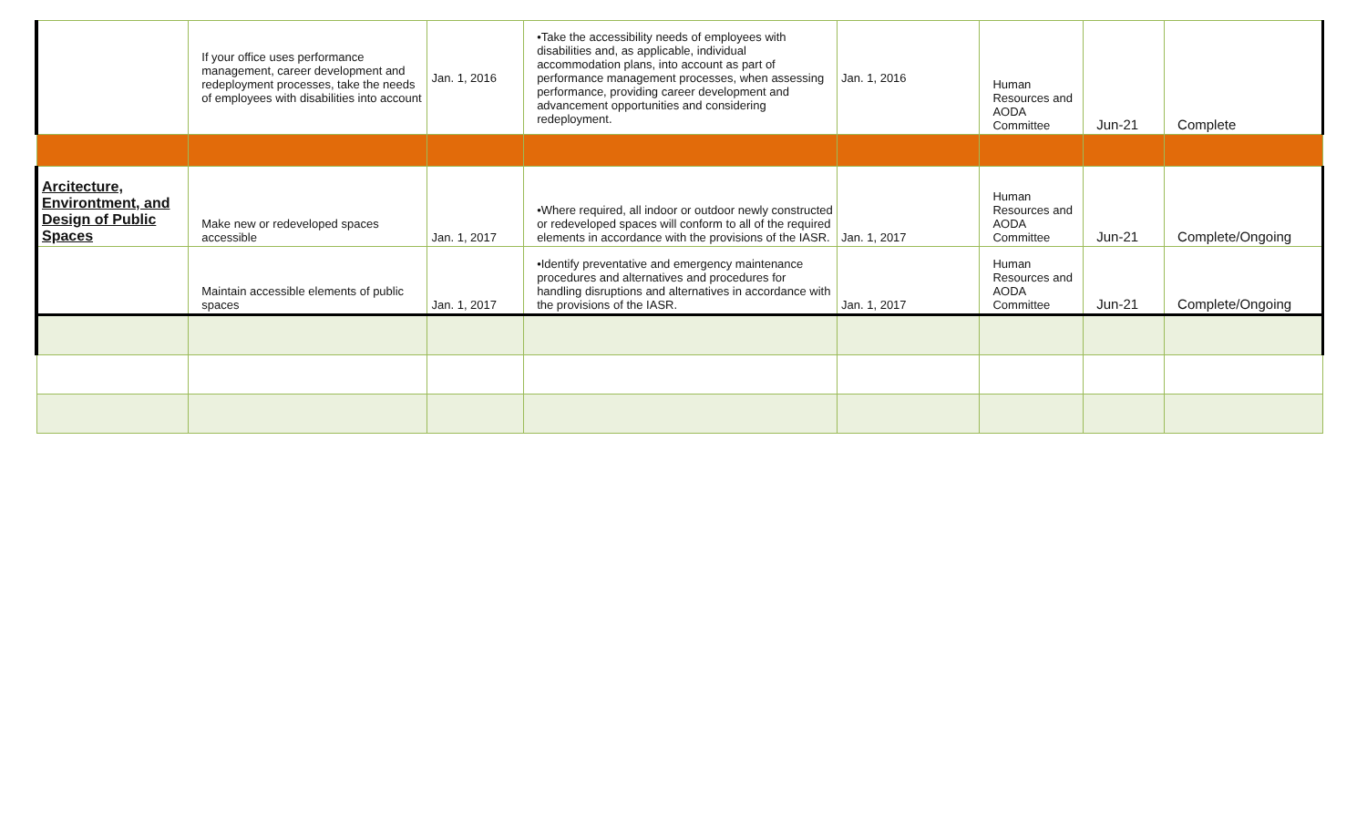| | If your office uses performance management, career development and redeployment processes, take the needs of employees with disabilities into account | Jan. 1, 2016 | •Take the accessibility needs of employees with disabilities and, as applicable, individual accommodation plans, into account as part of performance management processes, when assessing performance, providing career development and advancement opportunities and considering redeployment. | Jan. 1, 2016 | Human Resources and AODA Committee | Jun-21 | Complete |
| Arcitecture, Environtment, and Design of Public Spaces | Make new or redeveloped spaces accessible | Jan. 1, 2017 | •Where required, all indoor or outdoor newly constructed or redeveloped spaces will conform to all of the required elements in accordance with the provisions of the IASR. | Jan. 1, 2017 | Human Resources and AODA Committee | Jun-21 | Complete/Ongoing |
| | Maintain accessible elements of public spaces | Jan. 1, 2017 | •Identify preventative and emergency maintenance procedures and alternatives and procedures for handling disruptions and alternatives in accordance with the provisions of the IASR. | Jan. 1, 2017 | Human Resources and AODA Committee | Jun-21 | Complete/Ongoing |